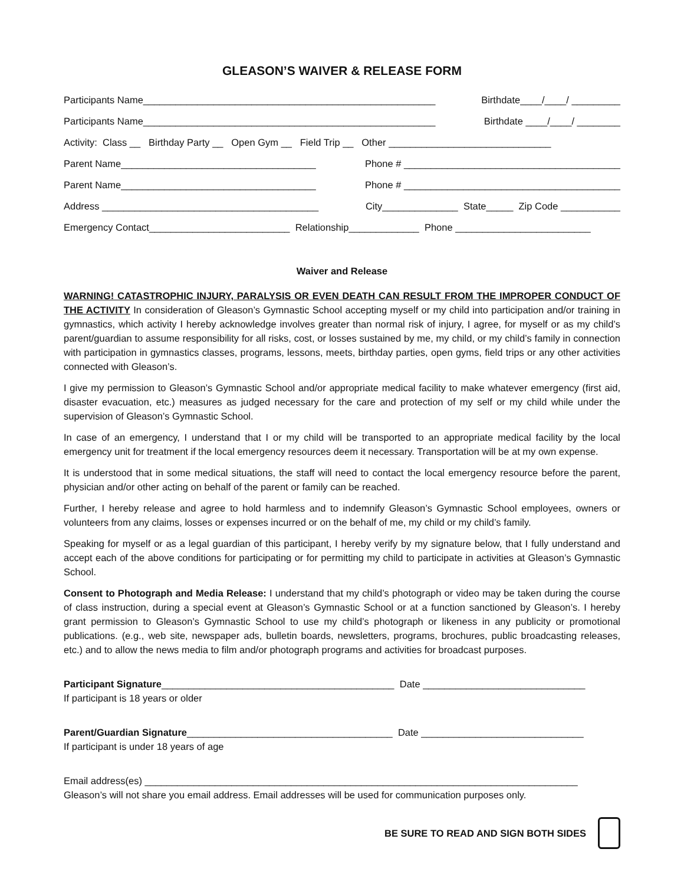GLEASON’S WAIVER & RELEASE FORM
Participants Name______________________________________________________ Birthdate____/____/ _________
Participants Name______________________________________________________ Birthdate ____/____/ ________
Activity: Class __ Birthday Party __ Open Gym __ Field Trip __ Other ______________________________
Parent Name____________________________________ Phone # ________________________________________
Parent Name____________________________________ Phone # ________________________________________
Address ________________________________________ City______________ State_____ Zip Code ___________
Emergency Contact__________________________ Relationship_____________ Phone _________________________
Waiver and Release
WARNING! CATASTROPHIC INJURY, PARALYSIS OR EVEN DEATH CAN RESULT FROM THE IMPROPER CONDUCT OF THE ACTIVITY In consideration of Gleason’s Gymnastic School accepting myself or my child into participation and/or training in gymnastics, which activity I hereby acknowledge involves greater than normal risk of injury, I agree, for myself or as my child’s parent/guardian to assume responsibility for all risks, cost, or losses sustained by me, my child, or my child’s family in connection with participation in gymnastics classes, programs, lessons, meets, birthday parties, open gyms, field trips or any other activities connected with Gleason’s.
I give my permission to Gleason’s Gymnastic School and/or appropriate medical facility to make whatever emergency (first aid, disaster evacuation, etc.) measures as judged necessary for the care and protection of my self or my child while under the supervision of Gleason’s Gymnastic School.
In case of an emergency, I understand that I or my child will be transported to an appropriate medical facility by the local emergency unit for treatment if the local emergency resources deem it necessary. Transportation will be at my own expense.
It is understood that in some medical situations, the staff will need to contact the local emergency resource before the parent, physician and/or other acting on behalf of the parent or family can be reached.
Further, I hereby release and agree to hold harmless and to indemnify Gleason’s Gymnastic School employees, owners or volunteers from any claims, losses or expenses incurred or on the behalf of me, my child or my child’s family.
Speaking for myself or as a legal guardian of this participant, I hereby verify by my signature below, that I fully understand and accept each of the above conditions for participating or for permitting my child to participate in activities at Gleason’s Gymnastic School.
Consent to Photograph and Media Release: I understand that my child’s photograph or video may be taken during the course of class instruction, during a special event at Gleason’s Gymnastic School or at a function sanctioned by Gleason’s. I hereby grant permission to Gleason’s Gymnastic School to use my child’s photograph or likeness in any publicity or promotional publications. (e.g., web site, newspaper ads, bulletin boards, newsletters, programs, brochures, public broadcasting releases, etc.) and to allow the news media to film and/or photograph programs and activities for broadcast purposes.
Participant Signature___________________________________________ Date ______________________________
If participant is 18 years or older
Parent/Guardian Signature______________________________________ Date ______________________________
If participant is under 18 years of age
Email address(es) ________________________________________________________________________________
Gleason’s will not share you email address. Email addresses will be used for communication purposes only.
BE SURE TO READ AND SIGN BOTH SIDES